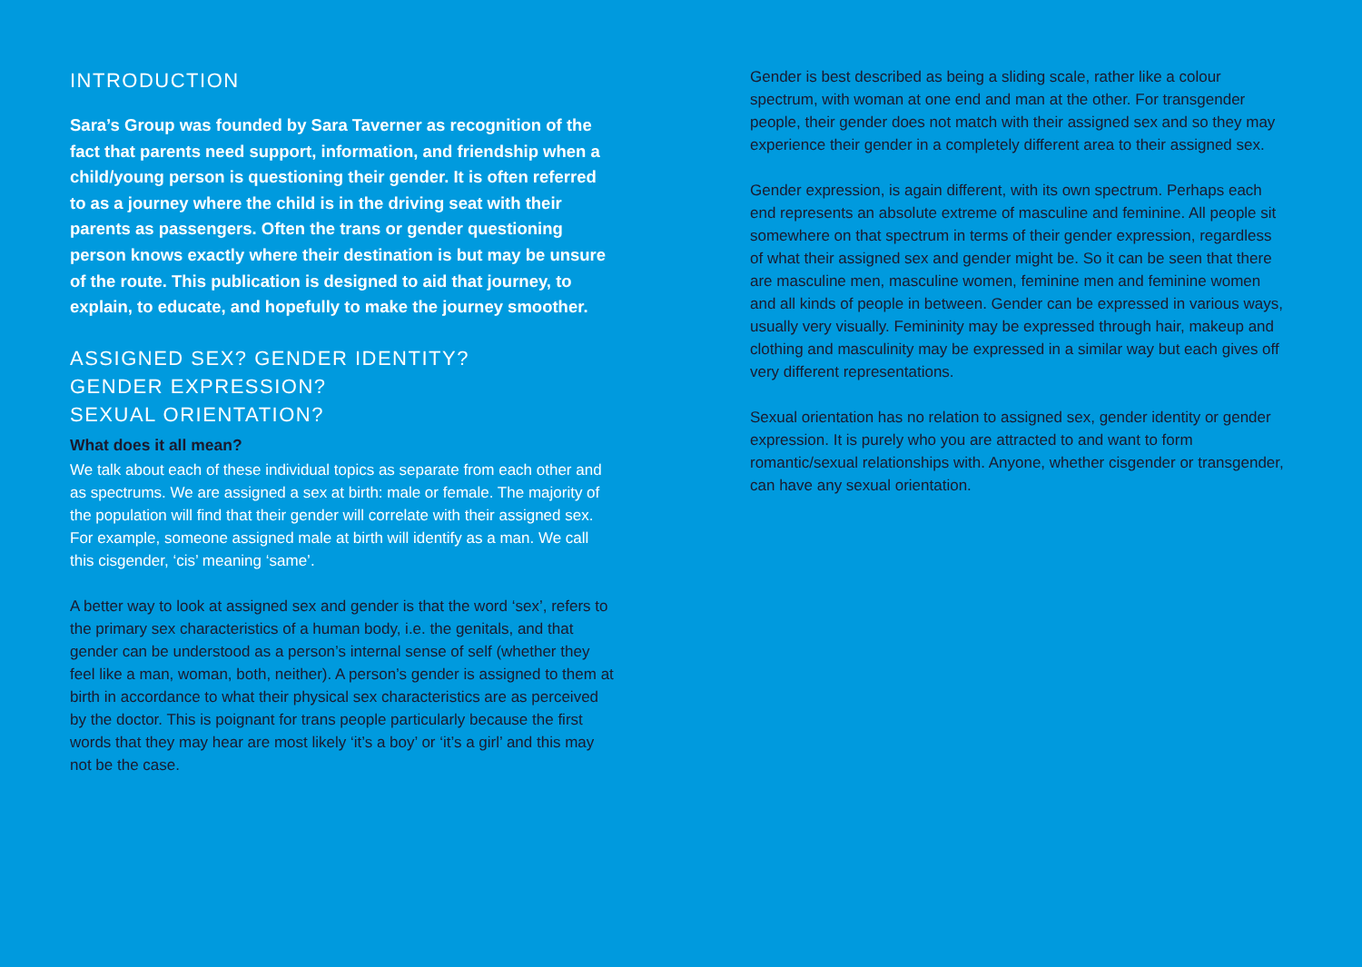INTRODUCTION
Sara’s Group was founded by Sara Taverner as recognition of the fact that parents need support, information, and friendship when a child/young person is questioning their gender. It is often referred to as a journey where the child is in the driving seat with their parents as passengers. Often the trans or gender questioning person knows exactly where their destination is but may be unsure of the route. This publication is designed to aid that journey, to explain, to educate, and hopefully to make the journey smoother.
ASSIGNED SEX? GENDER IDENTITY?
GENDER EXPRESSION?
SEXUAL ORIENTATION?
What does it all mean?
We talk about each of these individual topics as separate from each other and as spectrums. We are assigned a sex at birth: male or female. The majority of the population will find that their gender will correlate with their assigned sex. For example, someone assigned male at birth will identify as a man. We call this cisgender, ‘cis’ meaning ‘same’.
A better way to look at assigned sex and gender is that the word ‘sex’, refers to the primary sex characteristics of a human body, i.e. the genitals, and that gender can be understood as a person’s internal sense of self (whether they feel like a man, woman, both, neither). A person’s gender is assigned to them at birth in accordance to what their physical sex characteristics are as perceived by the doctor. This is poignant for trans people particularly because the first words that they may hear are most likely ‘it’s a boy’ or ‘it’s a girl’ and this may not be the case.
Gender is best described as being a sliding scale, rather like a colour spectrum, with woman at one end and man at the other. For transgender people, their gender does not match with their assigned sex and so they may experience their gender in a completely different area to their assigned sex.
Gender expression, is again different, with its own spectrum. Perhaps each end represents an absolute extreme of masculine and feminine. All people sit somewhere on that spectrum in terms of their gender expression, regardless of what their assigned sex and gender might be. So it can be seen that there are masculine men, masculine women, feminine men and feminine women and all kinds of people in between. Gender can be expressed in various ways, usually very visually. Femininity may be expressed through hair, makeup and clothing and masculinity may be expressed in a similar way but each gives off very different representations.
Sexual orientation has no relation to assigned sex, gender identity or gender expression. It is purely who you are attracted to and want to form romantic/sexual relationships with. Anyone, whether cisgender or transgender, can have any sexual orientation.